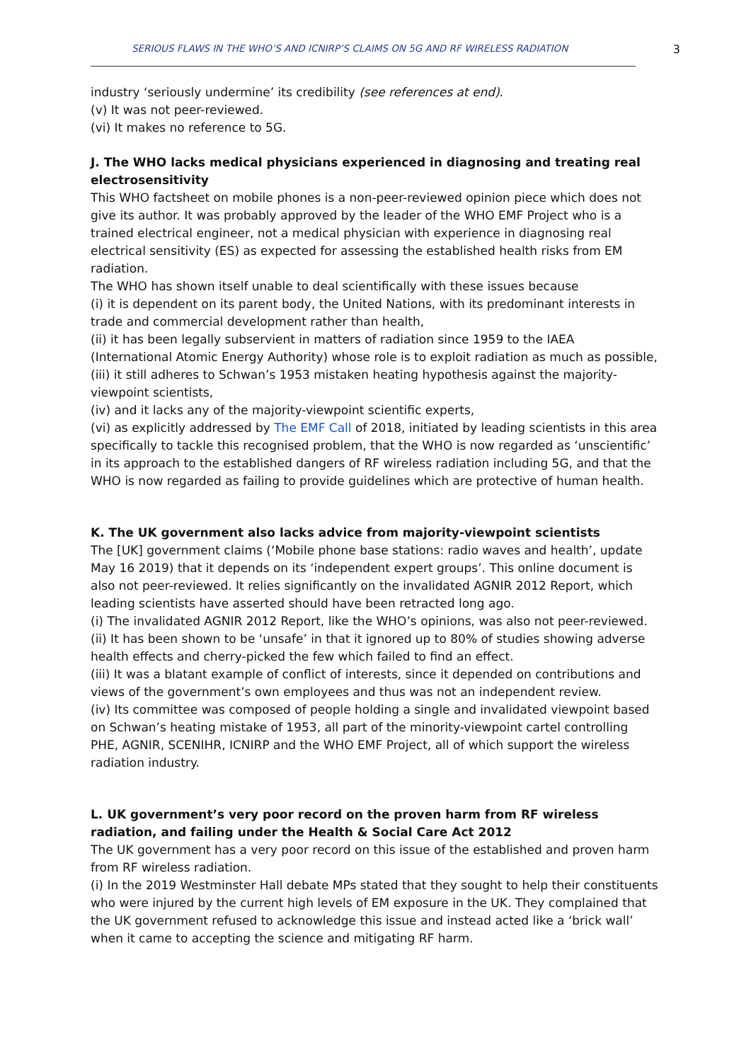SERIOUS FLAWS IN THE WHO’S AND ICNIRP’S CLAIMS ON 5G AND RF WIRELESS RADIATION 3
industry ‘seriously undermine’ its credibility (see references at end).
(v) It was not peer-reviewed.
(vi) It makes no reference to 5G.
J. The WHO lacks medical physicians experienced in diagnosing and treating real electrosensitivity
This WHO factsheet on mobile phones is a non-peer-reviewed opinion piece which does not give its author. It was probably approved by the leader of the WHO EMF Project who is a trained electrical engineer, not a medical physician with experience in diagnosing real electrical sensitivity (ES) as expected for assessing the established health risks from EM radiation.
The WHO has shown itself unable to deal scientifically with these issues because
(i) it is dependent on its parent body, the United Nations, with its predominant interests in trade and commercial development rather than health,
(ii) it has been legally subservient in matters of radiation since 1959 to the IAEA (International Atomic Energy Authority) whose role is to exploit radiation as much as possible,
(iii) it still adheres to Schwan’s 1953 mistaken heating hypothesis against the majority-viewpoint scientists,
(iv) and it lacks any of the majority-viewpoint scientific experts,
(vi) as explicitly addressed by The EMF Call of 2018, initiated by leading scientists in this area specifically to tackle this recognised problem, that the WHO is now regarded as ‘unscientific’ in its approach to the established dangers of RF wireless radiation including 5G, and that the WHO is now regarded as failing to provide guidelines which are protective of human health.
K. The UK government also lacks advice from majority-viewpoint scientists
The [UK] government claims (‘Mobile phone base stations: radio waves and health’, update May 16 2019) that it depends on its ‘independent expert groups’. This online document is also not peer-reviewed. It relies significantly on the invalidated AGNIR 2012 Report, which leading scientists have asserted should have been retracted long ago.
(i) The invalidated AGNIR 2012 Report, like the WHO’s opinions, was also not peer-reviewed.
(ii) It has been shown to be ‘unsafe’ in that it ignored up to 80% of studies showing adverse health effects and cherry-picked the few which failed to find an effect.
(iii) It was a blatant example of conflict of interests, since it depended on contributions and views of the government’s own employees and thus was not an independent review.
(iv) Its committee was composed of people holding a single and invalidated viewpoint based on Schwan’s heating mistake of 1953, all part of the minority-viewpoint cartel controlling PHE, AGNIR, SCENIHR, ICNIRP and the WHO EMF Project, all of which support the wireless radiation industry.
L. UK government’s very poor record on the proven harm from RF wireless radiation, and failing under the Health & Social Care Act 2012
The UK government has a very poor record on this issue of the established and proven harm from RF wireless radiation.
(i) In the 2019 Westminster Hall debate MPs stated that they sought to help their constituents who were injured by the current high levels of EM exposure in the UK. They complained that the UK government refused to acknowledge this issue and instead acted like a ‘brick wall’ when it came to accepting the science and mitigating RF harm.